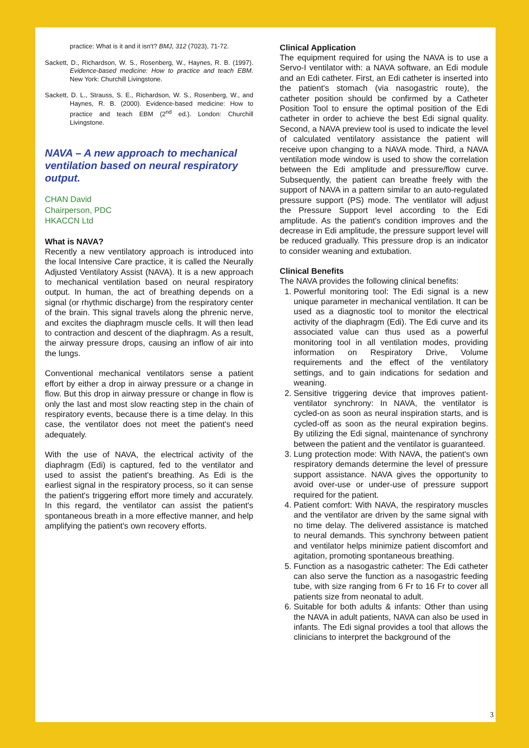practice: What is it and it isn't? BMJ, 312 (7023), 71-72.
Sackett, D., Richardson, W. S., Rosenberg, W., Haynes, R. B. (1997). Evidence-based medicine: How to practice and teach EBM. New York: Churchill Livingstone.
Sackett, D. L., Strauss, S. E., Richardson, W. S., Rosenberg, W., and Haynes, R. B. (2000). Evidence-based medicine: How to practice and teach EBM (2<sup>nd</sup> ed.). London: Churchill Livingstone.
NAVA – A new approach to mechanical ventilation based on neural respiratory output.
CHAN David
Chairperson, PDC
HKACCN Ltd
What is NAVA?
Recently a new ventilatory approach is introduced into the local Intensive Care practice, it is called the Neurally Adjusted Ventilatory Assist (NAVA). It is a new approach to mechanical ventilation based on neural respiratory output. In human, the act of breathing depends on a signal (or rhythmic discharge) from the respiratory center of the brain. This signal travels along the phrenic nerve, and excites the diaphragm muscle cells. It will then lead to contraction and descent of the diaphragm. As a result, the airway pressure drops, causing an inflow of air into the lungs.
Conventional mechanical ventilators sense a patient effort by either a drop in airway pressure or a change in flow. But this drop in airway pressure or change in flow is only the last and most slow reacting step in the chain of respiratory events, because there is a time delay. In this case, the ventilator does not meet the patient's need adequately.
With the use of NAVA, the electrical activity of the diaphragm (Edi) is captured, fed to the ventilator and used to assist the patient's breathing. As Edi is the earliest signal in the respiratory process, so it can sense the patient's triggering effort more timely and accurately. In this regard, the ventilator can assist the patient's spontaneous breath in a more effective manner, and help amplifying the patient's own recovery efforts.
Clinical Application
The equipment required for using the NAVA is to use a Servo-I ventilator with: a NAVA software, an Edi module and an Edi catheter. First, an Edi catheter is inserted into the patient's stomach (via nasogastric route), the catheter position should be confirmed by a Catheter Position Tool to ensure the optimal position of the Edi catheter in order to achieve the best Edi signal quality. Second, a NAVA preview tool is used to indicate the level of calculated ventilatory assistance the patient will receive upon changing to a NAVA mode. Third, a NAVA ventilation mode window is used to show the correlation between the Edi amplitude and pressure/flow curve. Subsequently, the patient can breathe freely with the support of NAVA in a pattern similar to an auto-regulated pressure support (PS) mode. The ventilator will adjust the Pressure Support level according to the Edi amplitude. As the patient's condition improves and the decrease in Edi amplitude, the pressure support level will be reduced gradually. This pressure drop is an indicator to consider weaning and extubation.
Clinical Benefits
The NAVA provides the following clinical benefits:
1. Powerful monitoring tool: The Edi signal is a new unique parameter in mechanical ventilation. It can be used as a diagnostic tool to monitor the electrical activity of the diaphragm (Edi). The Edi curve and its associated value can thus used as a powerful monitoring tool in all ventilation modes, providing information on Respiratory Drive, Volume requirements and the effect of the ventilatory settings, and to gain indications for sedation and weaning.
2. Sensitive triggering device that improves patient-ventilator synchrony: In NAVA, the ventilator is cycled-on as soon as neural inspiration starts, and is cycled-off as soon as the neural expiration begins. By utilizing the Edi signal, maintenance of synchrony between the patient and the ventilator is guaranteed.
3. Lung protection mode: With NAVA, the patient's own respiratory demands determine the level of pressure support assistance. NAVA gives the opportunity to avoid over-use or under-use of pressure support required for the patient.
4. Patient comfort: With NAVA, the respiratory muscles and the ventilator are driven by the same signal with no time delay. The delivered assistance is matched to neural demands. This synchrony between patient and ventilator helps minimize patient discomfort and agitation, promoting spontaneous breathing.
5. Function as a nasogastric catheter: The Edi catheter can also serve the function as a nasogastric feeding tube, with size ranging from 6 Fr to 16 Fr to cover all patients size from neonatal to adult.
6. Suitable for both adults & infants: Other than using the NAVA in adult patients, NAVA can also be used in infants. The Edi signal provides a tool that allows the clinicians to interpret the background of the
3